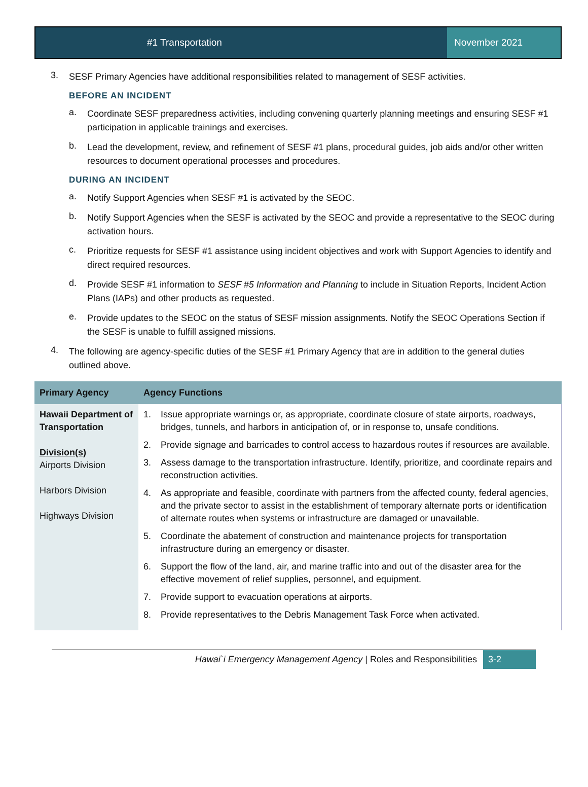#1 Transportation November 2021
3.
SESF Primary Agencies have additional responsibilities related to management of SESF activities.
BEFORE AN INCIDENT
a.
Coordinate SESF preparedness activities, including convening quarterly planning meetings and ensuring SESF #1 participation in applicable trainings and exercises.
b.
Lead the development, review, and refinement of SESF #1 plans, procedural guides, job aids and/or other written resources to document operational processes and procedures.
DURING AN INCIDENT
a.
Notify Support Agencies when SESF #1 is activated by the SEOC.
b.
Notify Support Agencies when the SESF is activated by the SEOC and provide a representative to the SEOC during activation hours.
c.
Prioritize requests for SESF #1 assistance using incident objectives and work with Support Agencies to identify and direct required resources.
d.
Provide SESF #1 information to SESF #5 Information and Planning to include in Situation Reports, Incident Action Plans (IAPs) and other products as requested.
e.
Provide updates to the SEOC on the status of SESF mission assignments. Notify the SEOC Operations Section if the SESF is unable to fulfill assigned missions.
4.
The following are agency-specific duties of the SESF #1 Primary Agency that are in addition to the general duties outlined above.
| Primary Agency | Agency Functions |
| --- | --- |
| Hawaii Department of Transportation Division(s) Airports Division Harbors Division Highways Division | 1. Issue appropriate warnings or, as appropriate, coordinate closure of state airports, roadways, bridges, tunnels, and harbors in anticipation of, or in response to, unsafe conditions. 2. Provide signage and barricades to control access to hazardous routes if resources are available. 3. Assess damage to the transportation infrastructure. Identify, prioritize, and coordinate repairs and reconstruction activities. 4. As appropriate and feasible, coordinate with partners from the affected county, federal agencies, and the private sector to assist in the establishment of temporary alternate ports or identification of alternate routes when systems or infrastructure are damaged or unavailable. 5. Coordinate the abatement of construction and maintenance projects for transportation infrastructure during an emergency or disaster. 6. Support the flow of the land, air, and marine traffic into and out of the disaster area for the effective movement of relief supplies, personnel, and equipment. 7. Provide support to evacuation operations at airports. 8. Provide representatives to the Debris Management Task Force when activated. |
Hawai`i Emergency Management Agency | Roles and Responsibilities 3-2